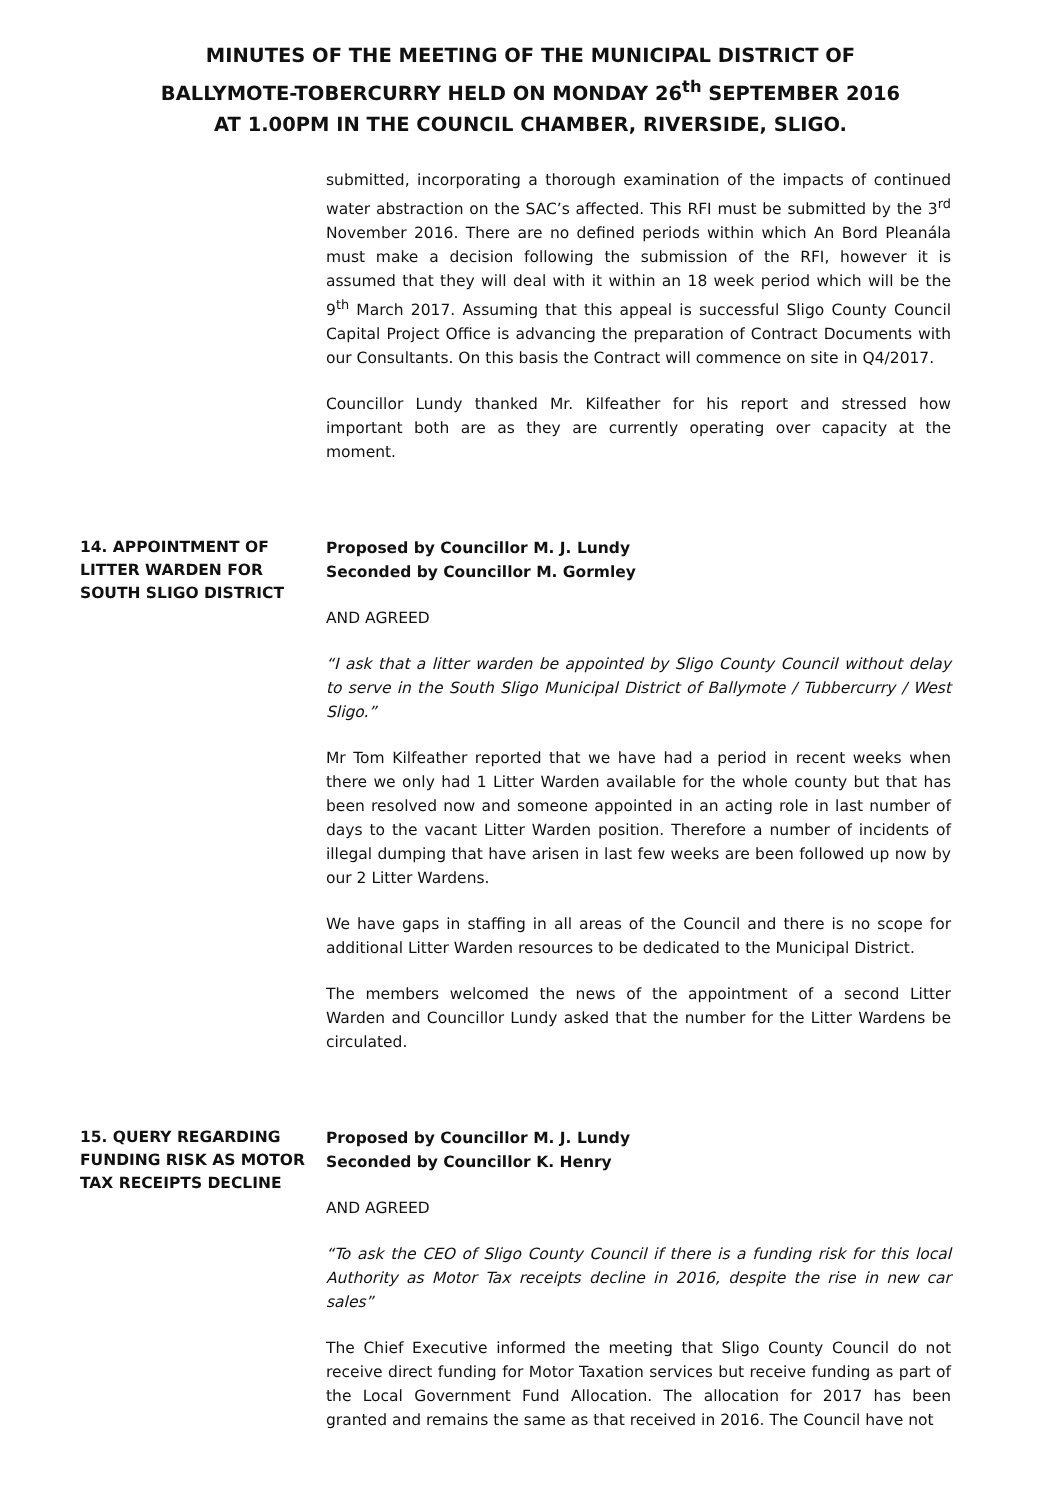MINUTES OF THE MEETING OF THE MUNICIPAL DISTRICT OF
BALLYMOTE-TOBERCURRY HELD ON MONDAY 26<sup>th</sup> SEPTEMBER 2016
AT 1.00PM IN THE COUNCIL CHAMBER, RIVERSIDE, SLIGO.
submitted, incorporating a thorough examination of the impacts of continued water abstraction on the SAC’s affected. This RFI must be submitted by the 3<sup>rd</sup> November 2016. There are no defined periods within which An Bord Pleanála must make a decision following the submission of the RFI, however it is assumed that they will deal with it within an 18 week period which will be the 9<sup>th</sup> March 2017. Assuming that this appeal is successful Sligo County Council Capital Project Office is advancing the preparation of Contract Documents with our Consultants. On this basis the Contract will commence on site in Q4/2017.
Councillor Lundy thanked Mr. Kilfeather for his report and stressed how important both are as they are currently operating over capacity at the moment.
14. APPOINTMENT OF LITTER WARDEN FOR SOUTH SLIGO DISTRICT
Proposed by Councillor M. J. Lundy
Seconded by Councillor M. Gormley
AND AGREED
“I ask that a litter warden be appointed by Sligo County Council without delay to serve in the South Sligo Municipal District of Ballymote / Tubbercurry / West Sligo.”
Mr Tom Kilfeather reported that we have had a period in recent weeks when there we only had 1 Litter Warden available for the whole county but that has been resolved now and someone appointed in an acting role in last number of days to the vacant Litter Warden position. Therefore a number of incidents of illegal dumping that have arisen in last few weeks are been followed up now by our 2 Litter Wardens.
We have gaps in staffing in all areas of the Council and there is no scope for additional Litter Warden resources to be dedicated to the Municipal District.
The members welcomed the news of the appointment of a second Litter Warden and Councillor Lundy asked that the number for the Litter Wardens be circulated.
15. QUERY REGARDING FUNDING RISK AS MOTOR TAX RECEIPTS DECLINE
Proposed by Councillor M. J. Lundy
Seconded by Councillor K. Henry
AND AGREED
“To ask the CEO of Sligo County Council if there is a funding risk for this local Authority as Motor Tax receipts decline in 2016, despite the rise in new car sales”
The Chief Executive informed the meeting that Sligo County Council do not receive direct funding for Motor Taxation services but receive funding as part of the Local Government Fund Allocation. The allocation for 2017 has been granted and remains the same as that received in 2016. The Council have not